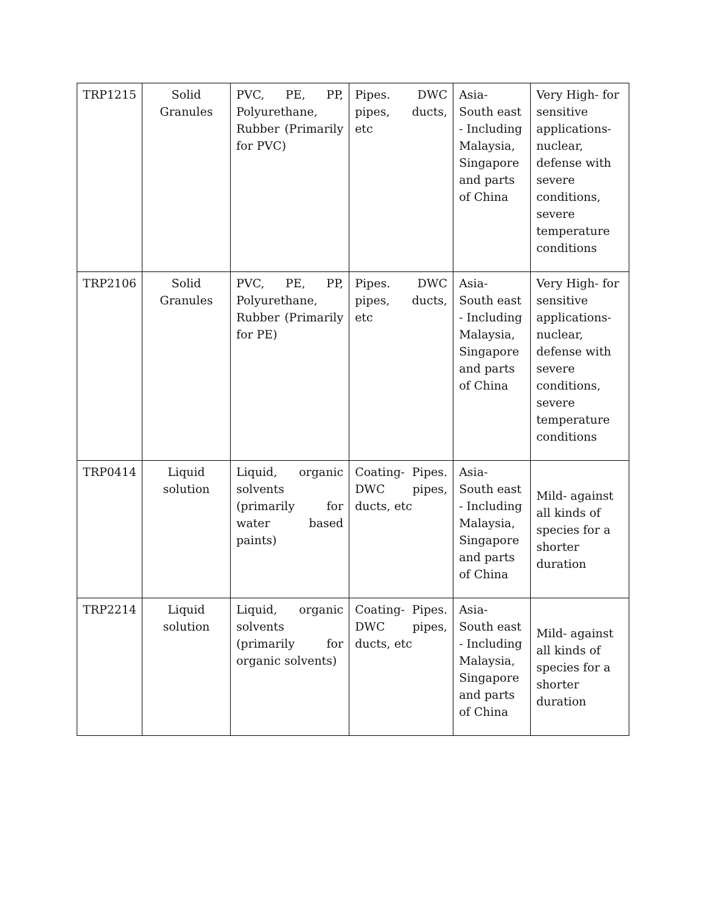| TRP1215 | Solid Granules | PVC, PE, PP, Polyurethane, Rubber (Primarily for PVC) | Pipes. DWC pipes, ducts, etc | Asia- South east - Including Malaysia, Singapore and parts of China | Very High- for sensitive applications- nuclear, defense with severe conditions, severe temperature conditions |
| TRP2106 | Solid Granules | PVC, PE, PP, Polyurethane, Rubber (Primarily for PE) | Pipes. DWC pipes, ducts, etc | Asia- South east - Including Malaysia, Singapore and parts of China | Very High- for sensitive applications- nuclear, defense with severe conditions, severe temperature conditions |
| TRP0414 | Liquid solution | Liquid, organic solvents (primarily for water based paints) | Coating- Pipes. DWC pipes, ducts, etc | Asia- South east - Including Malaysia, Singapore and parts of China | Mild- against all kinds of species for a shorter duration |
| TRP2214 | Liquid solution | Liquid, organic solvents (primarily for organic solvents) | Coating- Pipes. DWC pipes, ducts, etc | Asia- South east - Including Malaysia, Singapore and parts of China | Mild- against all kinds of species for a shorter duration |